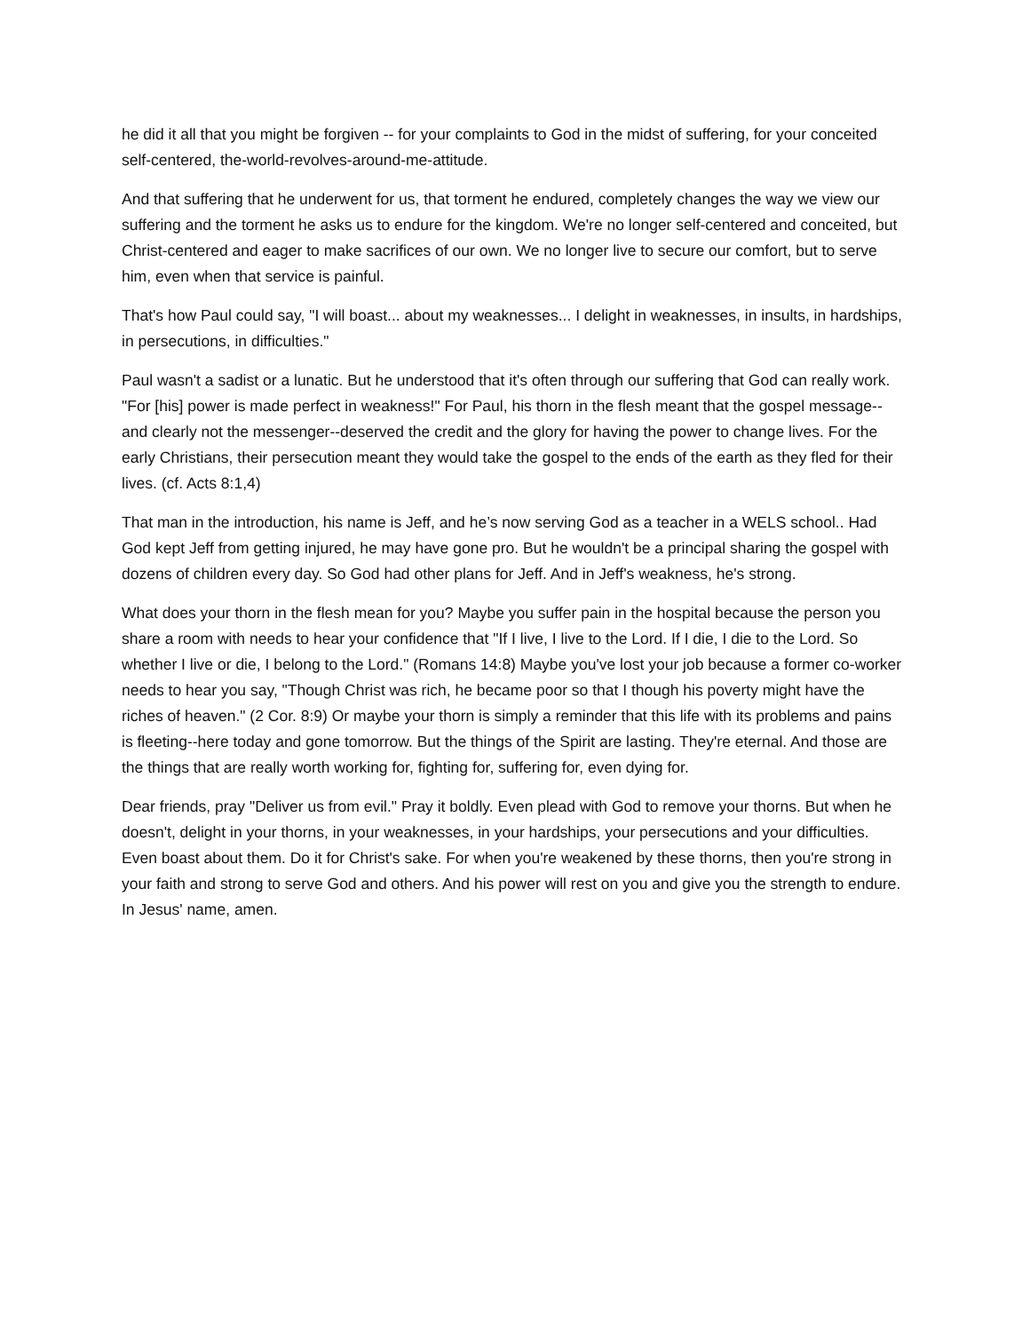he did it all that you might be forgiven -- for your complaints to God in the midst of suffering, for your conceited self-centered, the-world-revolves-around-me-attitude.
And that suffering that he underwent for us, that torment he endured, completely changes the way we view our suffering and the torment he asks us to endure for the kingdom. We're no longer self-centered and conceited, but Christ-centered and eager to make sacrifices of our own. We no longer live to secure our comfort, but to serve him, even when that service is painful.
That's how Paul could say, "I will boast... about my weaknesses... I delight in weaknesses, in insults, in hardships, in persecutions, in difficulties."
Paul wasn't a sadist or a lunatic. But he understood that it's often through our suffering that God can really work. "For [his] power is made perfect in weakness!" For Paul, his thorn in the flesh meant that the gospel message--and clearly not the messenger--deserved the credit and the glory for having the power to change lives. For the early Christians, their persecution meant they would take the gospel to the ends of the earth as they fled for their lives. (cf. Acts 8:1,4)
That man in the introduction, his name is Jeff, and he’s now serving God as a teacher in a WELS school.. Had God kept Jeff from getting injured, he may have gone pro. But he wouldn't be a principal sharing the gospel with dozens of children every day. So God had other plans for Jeff. And in Jeff's weakness, he's strong.
What does your thorn in the flesh mean for you? Maybe you suffer pain in the hospital because the person you share a room with needs to hear your confidence that "If I live, I live to the Lord. If I die, I die to the Lord. So whether I live or die, I belong to the Lord." (Romans 14:8) Maybe you've lost your job because a former co-worker needs to hear you say, "Though Christ was rich, he became poor so that I though his poverty might have the riches of heaven." (2 Cor. 8:9) Or maybe your thorn is simply a reminder that this life with its problems and pains is fleeting--here today and gone tomorrow. But the things of the Spirit are lasting. They're eternal. And those are the things that are really worth working for, fighting for, suffering for, even dying for.
Dear friends, pray "Deliver us from evil." Pray it boldly. Even plead with God to remove your thorns. But when he doesn't, delight in your thorns, in your weaknesses, in your hardships, your persecutions and your difficulties. Even boast about them. Do it for Christ's sake. For when you're weakened by these thorns, then you're strong in your faith and strong to serve God and others. And his power will rest on you and give you the strength to endure. In Jesus' name, amen.